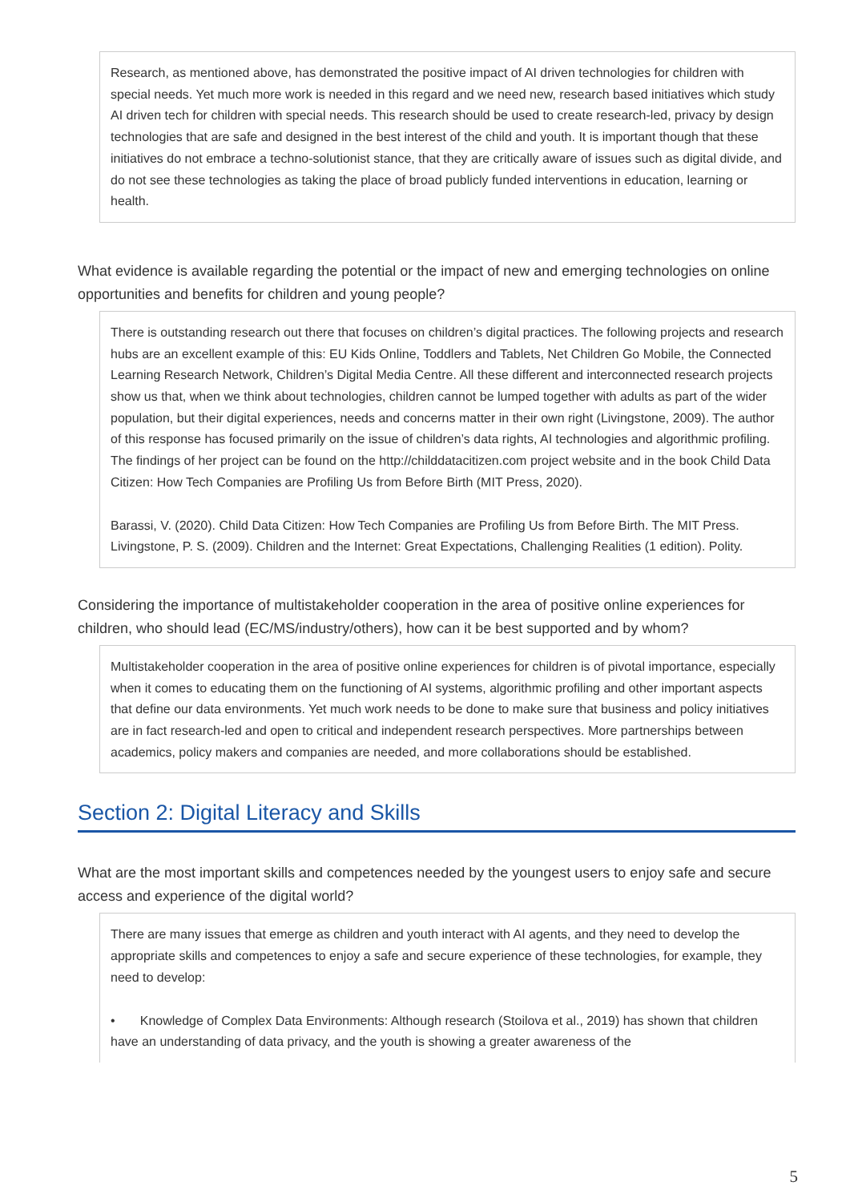Research, as mentioned above, has demonstrated the positive impact of AI driven technologies for children with special needs. Yet much more work is needed in this regard and we need new, research based initiatives which study AI driven tech for children with special needs. This research should be used to create research-led, privacy by design technologies that are safe and designed in the best interest of the child and youth. It is important though that these initiatives do not embrace a techno-solutionist stance, that they are critically aware of issues such as digital divide, and do not see these technologies as taking the place of broad publicly funded interventions in education, learning or health.
What evidence is available regarding the potential or the impact of new and emerging technologies on online opportunities and benefits for children and young people?
There is outstanding research out there that focuses on children’s digital practices. The following projects and research hubs are an excellent example of this: EU Kids Online, Toddlers and Tablets, Net Children Go Mobile, the Connected Learning Research Network, Children’s Digital Media Centre. All these different and interconnected research projects show us that, when we think about technologies, children cannot be lumped together with adults as part of the wider population, but their digital experiences, needs and concerns matter in their own right (Livingstone, 2009). The author of this response has focused primarily on the issue of children’s data rights, AI technologies and algorithmic profiling. The findings of her project can be found on the http://childdatacitizen.com project website and in the book Child Data Citizen: How Tech Companies are Profiling Us from Before Birth (MIT Press, 2020).
Barassi, V. (2020). Child Data Citizen: How Tech Companies are Profiling Us from Before Birth. The MIT Press.
Livingstone, P. S. (2009). Children and the Internet: Great Expectations, Challenging Realities (1 edition). Polity.
Considering the importance of multistakeholder cooperation in the area of positive online experiences for children, who should lead (EC/MS/industry/others), how can it be best supported and by whom?
Multistakeholder cooperation in the area of positive online experiences for children is of pivotal importance, especially when it comes to educating them on the functioning of AI systems, algorithmic profiling and other important aspects that define our data environments. Yet much work needs to be done to make sure that business and policy initiatives are in fact research-led and open to critical and independent research perspectives. More partnerships between academics, policy makers and companies are needed, and more collaborations should be established.
Section 2: Digital Literacy and Skills
What are the most important skills and competences needed by the youngest users to enjoy safe and secure access and experience of the digital world?
There are many issues that emerge as children and youth interact with AI agents, and they need to develop the appropriate skills and competences to enjoy a safe and secure experience of these technologies, for example, they need to develop:
• Knowledge of Complex Data Environments: Although research (Stoilova et al., 2019) has shown that children have an understanding of data privacy, and the youth is showing a greater awareness of the
5